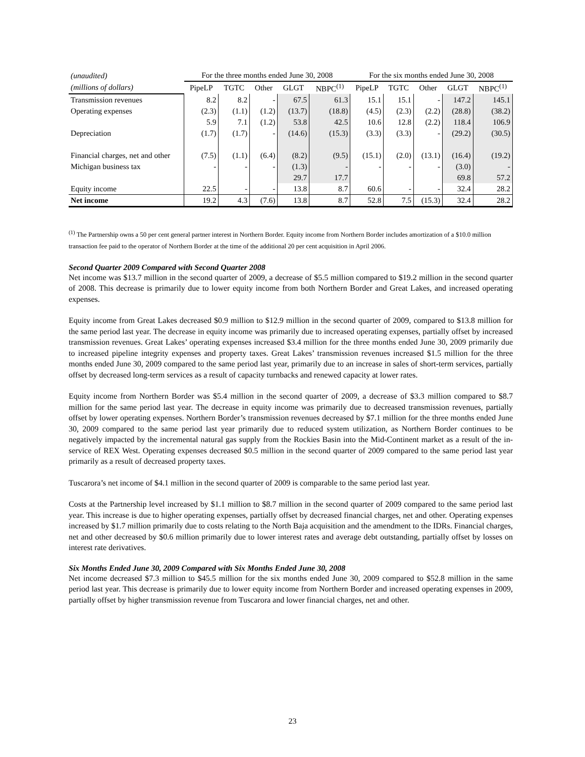| (unaudited) | For the three months ended June 30, 2008 | | | | | For the six months ended June 30, 2008 | | | | |
| --- | --- | --- | --- | --- | --- | --- | --- | --- | --- | --- |
| (millions of dollars) | PipeLP | TGTC | Other | GLGT | NBPC<sup>(1)</sup> | PipeLP | TGTC | Other | GLGT | NBPC<sup>(1)</sup> |
| Transmission revenues | 8.2 | 8.2 | - | 67.5 | 61.3 | 15.1 | 15.1 | - | 147.2 | 145.1 |
| Operating expenses | (2.3) | (1.1) | (1.2) | (13.7) | (18.8) | (4.5) | (2.3) | (2.2) | (28.8) | (38.2) |
| | 5.9 | 7.1 | (1.2) | 53.8 | 42.5 | 10.6 | 12.8 | (2.2) | 118.4 | 106.9 |
| Depreciation | (1.7) | (1.7) | - | (14.6) | (15.3) | (3.3) | (3.3) | - | (29.2) | (30.5) |
| Financial charges, net and other | (7.5) | (1.1) | (6.4) | (8.2) | (9.5) | (15.1) | (2.0) | (13.1) | (16.4) | (19.2) |
| Michigan business tax | - | - | - | (1.3) | - | - | - | - | (3.0) | - |
| | | | | 29.7 | 17.7 | | | | 69.8 | 57.2 |
| Equity income | 22.5 | - | - | 13.8 | 8.7 | 60.6 | - | - | 32.4 | 28.2 |
| Net income | 19.2 | 4.3 | (7.6) | 13.8 | 8.7 | 52.8 | 7.5 | (15.3) | 32.4 | 28.2 |
<sup>(1)</sup> The Partnership owns a 50 per cent general partner interest in Northern Border. Equity income from Northern Border includes amortization of a $10.0 million transaction fee paid to the operator of Northern Border at the time of the additional 20 per cent acquisition in April 2006.
Second Quarter 2009 Compared with Second Quarter 2008
Net income was $13.7 million in the second quarter of 2009, a decrease of $5.5 million compared to $19.2 million in the second quarter of 2008. This decrease is primarily due to lower equity income from both Northern Border and Great Lakes, and increased operating expenses.
Equity income from Great Lakes decreased $0.9 million to $12.9 million in the second quarter of 2009, compared to $13.8 million for the same period last year. The decrease in equity income was primarily due to increased operating expenses, partially offset by increased transmission revenues. Great Lakes’ operating expenses increased $3.4 million for the three months ended June 30, 2009 primarily due to increased pipeline integrity expenses and property taxes. Great Lakes’ transmission revenues increased $1.5 million for the three months ended June 30, 2009 compared to the same period last year, primarily due to an increase in sales of short-term services, partially offset by decreased long-term services as a result of capacity turnbacks and renewed capacity at lower rates.
Equity income from Northern Border was $5.4 million in the second quarter of 2009, a decrease of $3.3 million compared to $8.7 million for the same period last year. The decrease in equity income was primarily due to decreased transmission revenues, partially offset by lower operating expenses. Northern Border’s transmission revenues decreased by $7.1 million for the three months ended June 30, 2009 compared to the same period last year primarily due to reduced system utilization, as Northern Border continues to be negatively impacted by the incremental natural gas supply from the Rockies Basin into the Mid-Continent market as a result of the in-service of REX West. Operating expenses decreased $0.5 million in the second quarter of 2009 compared to the same period last year primarily as a result of decreased property taxes.
Tuscarora’s net income of $4.1 million in the second quarter of 2009 is comparable to the same period last year.
Costs at the Partnership level increased by $1.1 million to $8.7 million in the second quarter of 2009 compared to the same period last year. This increase is due to higher operating expenses, partially offset by decreased financial charges, net and other. Operating expenses increased by $1.7 million primarily due to costs relating to the North Baja acquisition and the amendment to the IDRs. Financial charges, net and other decreased by $0.6 million primarily due to lower interest rates and average debt outstanding, partially offset by losses on interest rate derivatives.
Six Months Ended June 30, 2009 Compared with Six Months Ended June 30, 2008
Net income decreased $7.3 million to $45.5 million for the six months ended June 30, 2009 compared to $52.8 million in the same period last year. This decrease is primarily due to lower equity income from Northern Border and increased operating expenses in 2009, partially offset by higher transmission revenue from Tuscarora and lower financial charges, net and other.
23